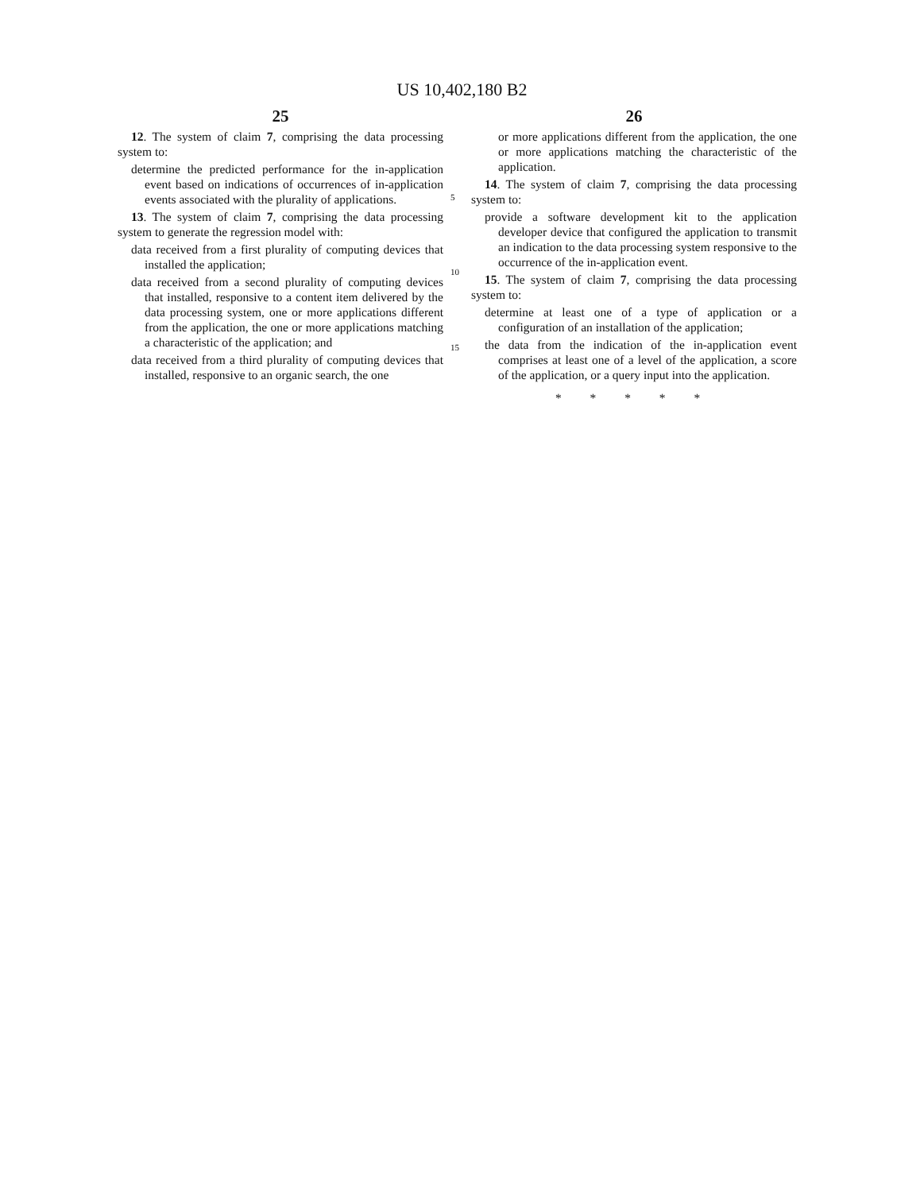US 10,402,180 B2
25
12. The system of claim 7, comprising the data processing system to:
determine the predicted performance for the in-application event based on indications of occurrences of in-application events associated with the plurality of applications.
13. The system of claim 7, comprising the data processing system to generate the regression model with:
data received from a first plurality of computing devices that installed the application;
data received from a second plurality of computing devices that installed, responsive to a content item delivered by the data processing system, one or more applications different from the application, the one or more applications matching a characteristic of the application; and
data received from a third plurality of computing devices that installed, responsive to an organic search, the one
5
10
15
26
or more applications different from the application, the one or more applications matching the characteristic of the application.
14. The system of claim 7, comprising the data processing system to:
provide a software development kit to the application developer device that configured the application to transmit an indication to the data processing system responsive to the occurrence of the in-application event.
15. The system of claim 7, comprising the data processing system to:
determine at least one of a type of application or a configuration of an installation of the application;
the data from the indication of the in-application event comprises at least one of a level of the application, a score of the application, or a query input into the application.
* * * * *